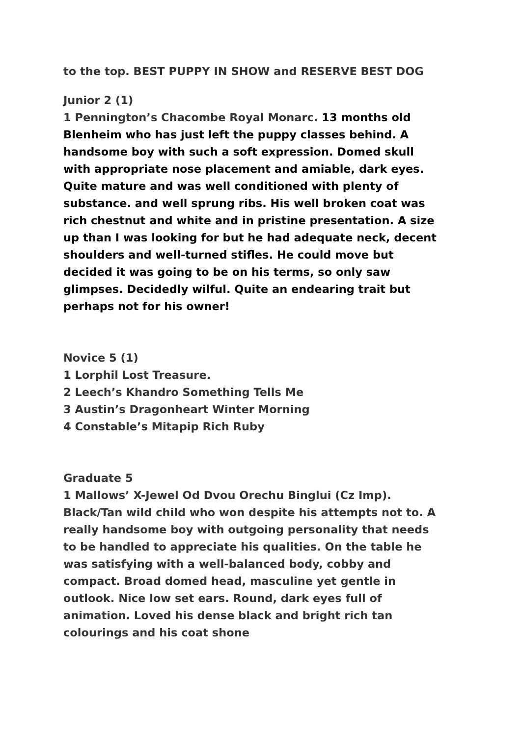to the top. BEST PUPPY IN SHOW and RESERVE BEST DOG
Junior 2 (1)
1 Pennington’s Chacombe Royal Monarc. 13 months old Blenheim who has just left the puppy classes behind. A handsome boy with such a soft expression. Domed skull with appropriate nose placement and amiable, dark eyes. Quite mature and was well conditioned with plenty of substance. and well sprung ribs. His well broken coat was rich chestnut and white and in pristine presentation. A size up than I was looking for but he had adequate neck, decent shoulders and well-turned stifles. He could move but decided it was going to be on his terms, so only saw glimpses. Decidedly wilful. Quite an endearing trait but perhaps not for his owner!
Novice 5 (1)
1 Lorphil Lost Treasure.
2 Leech’s Khandro Something Tells Me
3 Austin’s Dragonheart Winter Morning
4 Constable’s Mitapip Rich Ruby
Graduate 5
1 Mallows’ X-Jewel Od Dvou Orechu Binglui (Cz Imp). Black/Tan wild child who won despite his attempts not to. A really handsome boy with outgoing personality that needs to be handled to appreciate his qualities. On the table he was satisfying with a well-balanced body, cobby and compact. Broad domed head, masculine yet gentle in outlook. Nice low set ears. Round, dark eyes full of animation. Loved his dense black and bright rich tan colourings and his coat shone